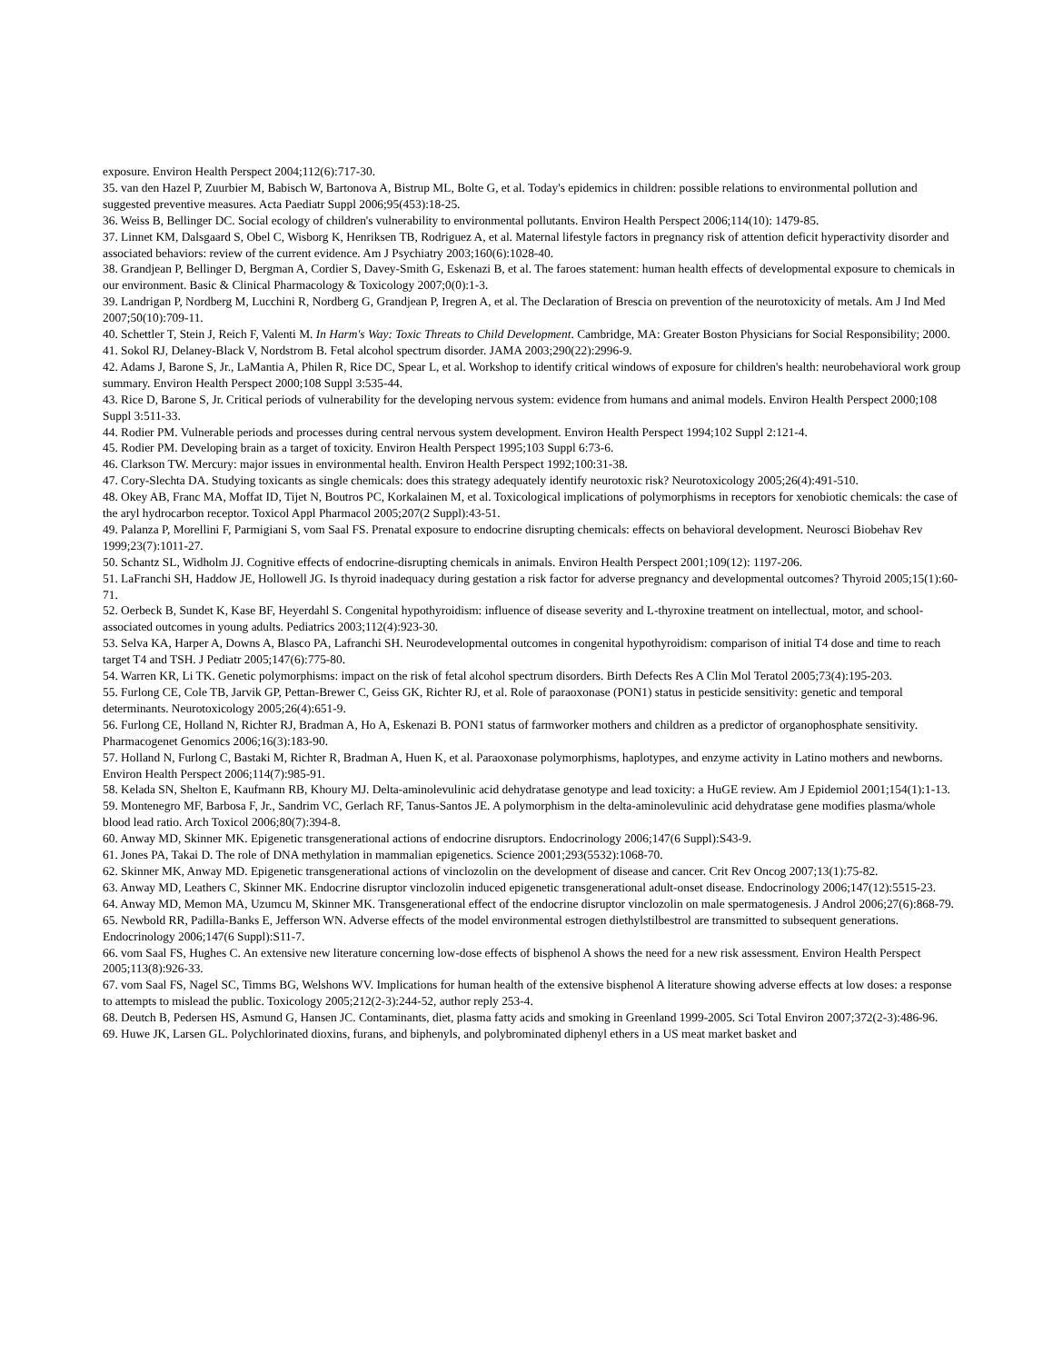exposure. Environ Health Perspect 2004;112(6):717-30.
35. van den Hazel P, Zuurbier M, Babisch W, Bartonova A, Bistrup ML, Bolte G, et al. Today's epidemics in children: possible relations to environmental pollution and suggested preventive measures. Acta Paediatr Suppl 2006;95(453):18-25.
36. Weiss B, Bellinger DC. Social ecology of children's vulnerability to environmental pollutants. Environ Health Perspect 2006;114(10): 1479-85.
37. Linnet KM, Dalsgaard S, Obel C, Wisborg K, Henriksen TB, Rodriguez A, et al. Maternal lifestyle factors in pregnancy risk of attention deficit hyperactivity disorder and associated behaviors: review of the current evidence. Am J Psychiatry 2003;160(6):1028-40.
38. Grandjean P, Bellinger D, Bergman A, Cordier S, Davey-Smith G, Eskenazi B, et al. The faroes statement: human health effects of developmental exposure to chemicals in our environment. Basic & Clinical Pharmacology & Toxicology 2007;0(0):1-3.
39. Landrigan P, Nordberg M, Lucchini R, Nordberg G, Grandjean P, Iregren A, et al. The Declaration of Brescia on prevention of the neurotoxicity of metals. Am J Ind Med 2007;50(10):709-11.
40. Schettler T, Stein J, Reich F, Valenti M. In Harm's Way: Toxic Threats to Child Development. Cambridge, MA: Greater Boston Physicians for Social Responsibility; 2000.
41. Sokol RJ, Delaney-Black V, Nordstrom B. Fetal alcohol spectrum disorder. JAMA 2003;290(22):2996-9.
42. Adams J, Barone S, Jr., LaMantia A, Philen R, Rice DC, Spear L, et al. Workshop to identify critical windows of exposure for children's health: neurobehavioral work group summary. Environ Health Perspect 2000;108 Suppl 3:535-44.
43. Rice D, Barone S, Jr. Critical periods of vulnerability for the developing nervous system: evidence from humans and animal models. Environ Health Perspect 2000;108 Suppl 3:511-33.
44. Rodier PM. Vulnerable periods and processes during central nervous system development. Environ Health Perspect 1994;102 Suppl 2:121-4.
45. Rodier PM. Developing brain as a target of toxicity. Environ Health Perspect 1995;103 Suppl 6:73-6.
46. Clarkson TW. Mercury: major issues in environmental health. Environ Health Perspect 1992;100:31-38.
47. Cory-Slechta DA. Studying toxicants as single chemicals: does this strategy adequately identify neurotoxic risk? Neurotoxicology 2005;26(4):491-510.
48. Okey AB, Franc MA, Moffat ID, Tijet N, Boutros PC, Korkalainen M, et al. Toxicological implications of polymorphisms in receptors for xenobiotic chemicals: the case of the aryl hydrocarbon receptor. Toxicol Appl Pharmacol 2005;207(2 Suppl):43-51.
49. Palanza P, Morellini F, Parmigiani S, vom Saal FS. Prenatal exposure to endocrine disrupting chemicals: effects on behavioral development. Neurosci Biobehav Rev 1999;23(7):1011-27.
50. Schantz SL, Widholm JJ. Cognitive effects of endocrine-disrupting chemicals in animals. Environ Health Perspect 2001;109(12): 1197-206.
51. LaFranchi SH, Haddow JE, Hollowell JG. Is thyroid inadequacy during gestation a risk factor for adverse pregnancy and developmental outcomes? Thyroid 2005;15(1):60-71.
52. Oerbeck B, Sundet K, Kase BF, Heyerdahl S. Congenital hypothyroidism: influence of disease severity and L-thyroxine treatment on intellectual, motor, and school-associated outcomes in young adults. Pediatrics 2003;112(4):923-30.
53. Selva KA, Harper A, Downs A, Blasco PA, Lafranchi SH. Neurodevelopmental outcomes in congenital hypothyroidism: comparison of initial T4 dose and time to reach target T4 and TSH. J Pediatr 2005;147(6):775-80.
54. Warren KR, Li TK. Genetic polymorphisms: impact on the risk of fetal alcohol spectrum disorders. Birth Defects Res A Clin Mol Teratol 2005;73(4):195-203.
55. Furlong CE, Cole TB, Jarvik GP, Pettan-Brewer C, Geiss GK, Richter RJ, et al. Role of paraoxonase (PON1) status in pesticide sensitivity: genetic and temporal determinants. Neurotoxicology 2005;26(4):651-9.
56. Furlong CE, Holland N, Richter RJ, Bradman A, Ho A, Eskenazi B. PON1 status of farmworker mothers and children as a predictor of organophosphate sensitivity. Pharmacogenet Genomics 2006;16(3):183-90.
57. Holland N, Furlong C, Bastaki M, Richter R, Bradman A, Huen K, et al. Paraoxonase polymorphisms, haplotypes, and enzyme activity in Latino mothers and newborns. Environ Health Perspect 2006;114(7):985-91.
58. Kelada SN, Shelton E, Kaufmann RB, Khoury MJ. Delta-aminolevulinic acid dehydratase genotype and lead toxicity: a HuGE review. Am J Epidemiol 2001;154(1):1-13.
59. Montenegro MF, Barbosa F, Jr., Sandrim VC, Gerlach RF, Tanus-Santos JE. A polymorphism in the delta-aminolevulinic acid dehydratase gene modifies plasma/whole blood lead ratio. Arch Toxicol 2006;80(7):394-8.
60. Anway MD, Skinner MK. Epigenetic transgenerational actions of endocrine disruptors. Endocrinology 2006;147(6 Suppl):S43-9.
61. Jones PA, Takai D. The role of DNA methylation in mammalian epigenetics. Science 2001;293(5532):1068-70.
62. Skinner MK, Anway MD. Epigenetic transgenerational actions of vinclozolin on the development of disease and cancer. Crit Rev Oncog 2007;13(1):75-82.
63. Anway MD, Leathers C, Skinner MK. Endocrine disruptor vinclozolin induced epigenetic transgenerational adult-onset disease. Endocrinology 2006;147(12):5515-23.
64. Anway MD, Memon MA, Uzumcu M, Skinner MK. Transgenerational effect of the endocrine disruptor vinclozolin on male spermatogenesis. J Androl 2006;27(6):868-79.
65. Newbold RR, Padilla-Banks E, Jefferson WN. Adverse effects of the model environmental estrogen diethylstilbestrol are transmitted to subsequent generations. Endocrinology 2006;147(6 Suppl):S11-7.
66. vom Saal FS, Hughes C. An extensive new literature concerning low-dose effects of bisphenol A shows the need for a new risk assessment. Environ Health Perspect 2005;113(8):926-33.
67. vom Saal FS, Nagel SC, Timms BG, Welshons WV. Implications for human health of the extensive bisphenol A literature showing adverse effects at low doses: a response to attempts to mislead the public. Toxicology 2005;212(2-3):244-52, author reply 253-4.
68. Deutch B, Pedersen HS, Asmund G, Hansen JC. Contaminants, diet, plasma fatty acids and smoking in Greenland 1999-2005. Sci Total Environ 2007;372(2-3):486-96.
69. Huwe JK, Larsen GL. Polychlorinated dioxins, furans, and biphenyls, and polybrominated diphenyl ethers in a US meat market basket and